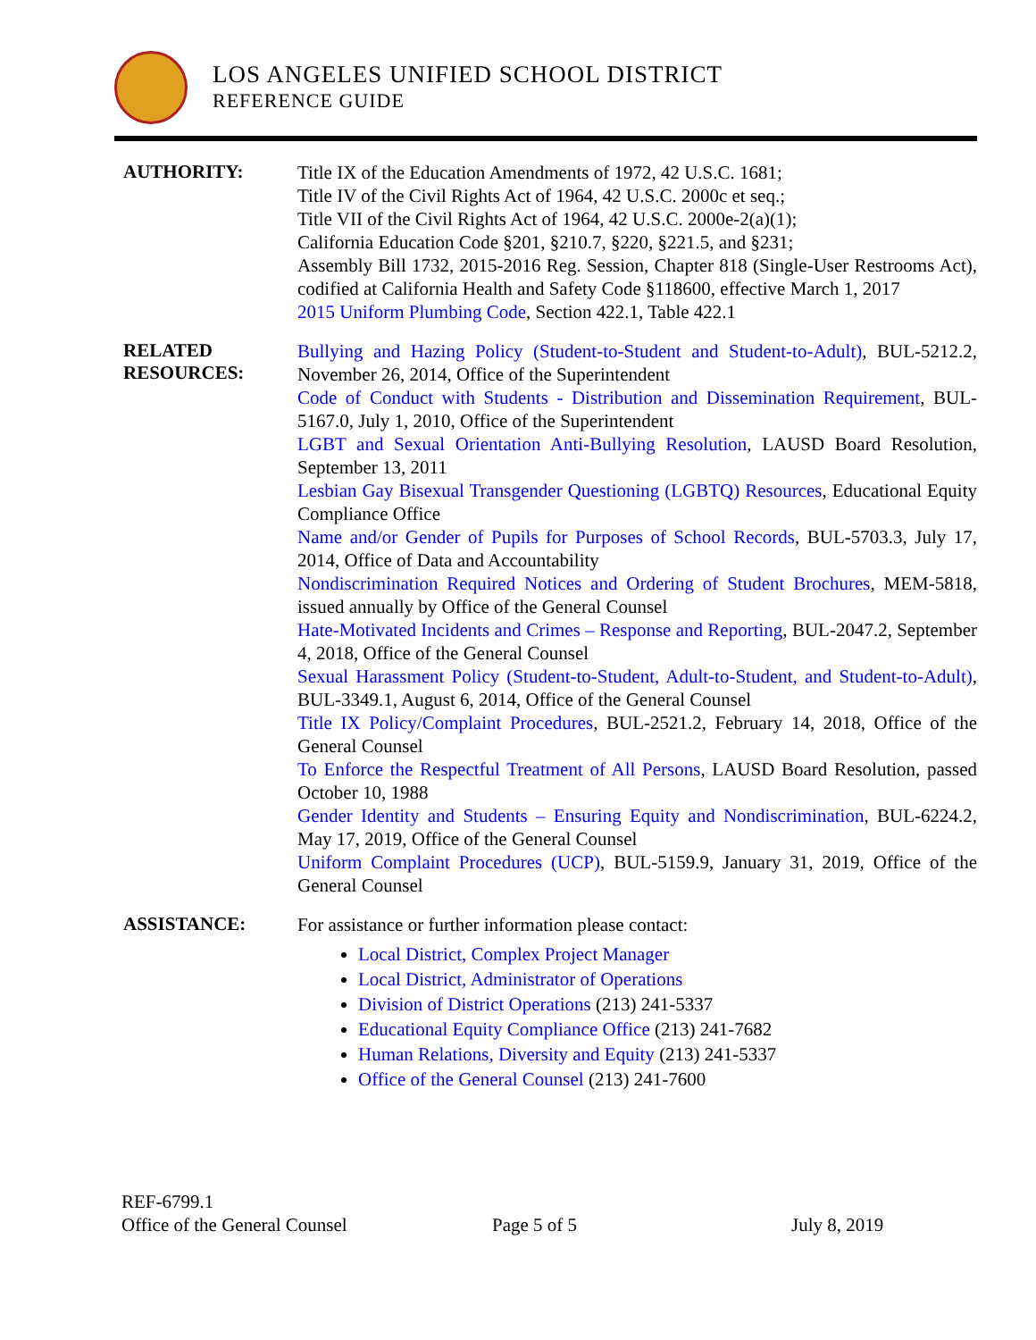LOS ANGELES UNIFIED SCHOOL DISTRICT
REFERENCE GUIDE
AUTHORITY:
Title IX of the Education Amendments of 1972, 42 U.S.C. 1681;
Title IV of the Civil Rights Act of 1964, 42 U.S.C. 2000c et seq.;
Title VII of the Civil Rights Act of 1964, 42 U.S.C. 2000e-2(a)(1);
California Education Code §201, §210.7, §220, §221.5, and §231;
Assembly Bill 1732, 2015-2016 Reg. Session, Chapter 818 (Single-User Restrooms Act), codified at California Health and Safety Code §118600, effective March 1, 2017
2015 Uniform Plumbing Code, Section 422.1, Table 422.1
RELATED
RESOURCES:
Bullying and Hazing Policy (Student-to-Student and Student-to-Adult), BUL-5212.2, November 26, 2014, Office of the Superintendent
Code of Conduct with Students - Distribution and Dissemination Requirement, BUL-5167.0, July 1, 2010, Office of the Superintendent
LGBT and Sexual Orientation Anti-Bullying Resolution, LAUSD Board Resolution, September 13, 2011
Lesbian Gay Bisexual Transgender Questioning (LGBTQ) Resources, Educational Equity Compliance Office
Name and/or Gender of Pupils for Purposes of School Records, BUL-5703.3, July 17, 2014, Office of Data and Accountability
Nondiscrimination Required Notices and Ordering of Student Brochures, MEM-5818, issued annually by Office of the General Counsel
Hate-Motivated Incidents and Crimes – Response and Reporting, BUL-2047.2, September 4, 2018, Office of the General Counsel
Sexual Harassment Policy (Student-to-Student, Adult-to-Student, and Student-to-Adult), BUL-3349.1, August 6, 2014, Office of the General Counsel
Title IX Policy/Complaint Procedures, BUL-2521.2, February 14, 2018, Office of the General Counsel
To Enforce the Respectful Treatment of All Persons, LAUSD Board Resolution, passed October 10, 1988
Gender Identity and Students – Ensuring Equity and Nondiscrimination, BUL-6224.2, May 17, 2019, Office of the General Counsel
Uniform Complaint Procedures (UCP), BUL-5159.9, January 31, 2019, Office of the General Counsel
ASSISTANCE:
For assistance or further information please contact:
Local District, Complex Project Manager
Local District, Administrator of Operations
Division of District Operations (213) 241-5337
Educational Equity Compliance Office (213) 241-7682
Human Relations, Diversity and Equity (213) 241-5337
Office of the General Counsel (213) 241-7600
REF-6799.1
Office of the General Counsel Page 5 of 5 July 8, 2019